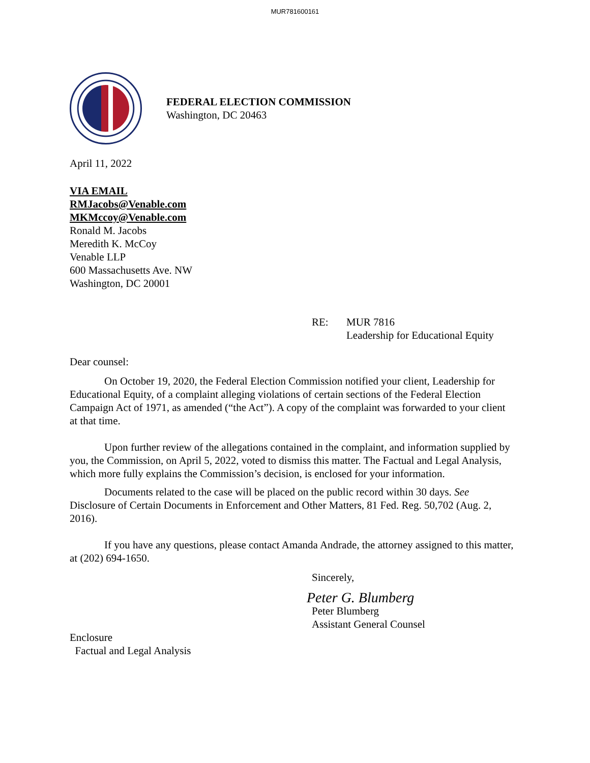MUR781600161
FEDERAL ELECTION COMMISSION
Washington, DC 20463
April 11, 2022
VIA EMAIL
RMJacobs@Venable.com
MKMccoy@Venable.com
Ronald M. Jacobs
Meredith K. McCoy
Venable LLP
600 Massachusetts Ave. NW
Washington, DC 20001
RE: MUR 7816
Leadership for Educational Equity
Dear counsel:
On October 19, 2020, the Federal Election Commission notified your client, Leadership for Educational Equity, of a complaint alleging violations of certain sections of the Federal Election Campaign Act of 1971, as amended (“the Act”). A copy of the complaint was forwarded to your client at that time.
Upon further review of the allegations contained in the complaint, and information supplied by you, the Commission, on April 5, 2022, voted to dismiss this matter. The Factual and Legal Analysis, which more fully explains the Commission’s decision, is enclosed for your information.
Documents related to the case will be placed on the public record within 30 days. See Disclosure of Certain Documents in Enforcement and Other Matters, 81 Fed. Reg. 50,702 (Aug. 2, 2016).
If you have any questions, please contact Amanda Andrade, the attorney assigned to this matter, at (202) 694-1650.
Sincerely,
Peter G. Blumberg
Peter Blumberg
Assistant General Counsel
Enclosure
Factual and Legal Analysis